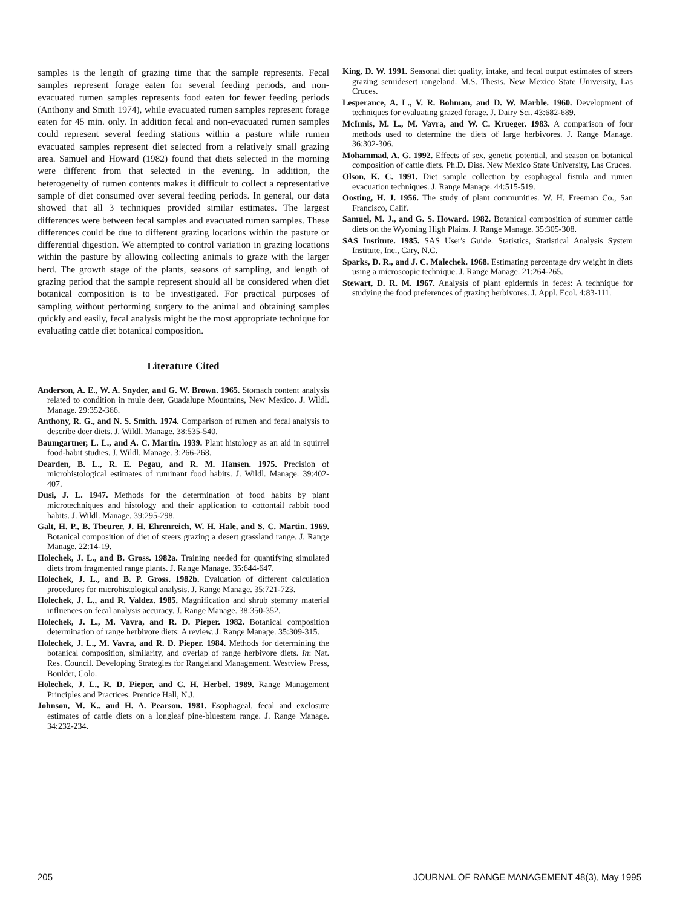samples is the length of grazing time that the sample represents. Fecal samples represent forage eaten for several feeding periods, and non-evacuated rumen samples represents food eaten for fewer feeding periods (Anthony and Smith 1974), while evacuated rumen samples represent forage eaten for 45 min. only. In addition fecal and non-evacuated rumen samples could represent several feeding stations within a pasture while rumen evacuated samples represent diet selected from a relatively small grazing area. Samuel and Howard (1982) found that diets selected in the morning were different from that selected in the evening. In addition, the heterogeneity of rumen contents makes it difficult to collect a representative sample of diet consumed over several feeding periods. In general, our data showed that all 3 techniques provided similar estimates. The largest differences were between fecal samples and evacuated rumen samples. These differences could be due to different grazing locations within the pasture or differential digestion. We attempted to control variation in grazing locations within the pasture by allowing collecting animals to graze with the larger herd. The growth stage of the plants, seasons of sampling, and length of grazing period that the sample represent should all be considered when diet botanical composition is to be investigated. For practical purposes of sampling without performing surgery to the animal and obtaining samples quickly and easily, fecal analysis might be the most appropriate technique for evaluating cattle diet botanical composition.
Literature Cited
Anderson, A. E., W. A. Snyder, and G. W. Brown. 1965. Stomach content analysis related to condition in mule deer, Guadalupe Mountains, New Mexico. J. Wildl. Manage. 29:352-366.
Anthony, R. G., and N. S. Smith. 1974. Comparison of rumen and fecal analysis to describe deer diets. J. Wildl. Manage. 38:535-540.
Baumgartner, L. L., and A. C. Martin. 1939. Plant histology as an aid in squirrel food-habit studies. J. Wildl. Manage. 3:266-268.
Dearden, B. L., R. E. Pegau, and R. M. Hansen. 1975. Precision of microhistological estimates of ruminant food habits. J. Wildl. Manage. 39:402-407.
Dusi, J. L. 1947. Methods for the determination of food habits by plant microtechniques and histology and their application to cottontail rabbit food habits. J. Wildl. Manage. 39:295-298.
Galt, H. P., B. Theurer, J. H. Ehrenreich, W. H. Hale, and S. C. Martin. 1969. Botanical composition of diet of steers grazing a desert grassland range. J. Range Manage. 22:14-19.
Holechek, J. L., and B. Gross. 1982a. Training needed for quantifying simulated diets from fragmented range plants. J. Range Manage. 35:644-647.
Holechek, J. L., and B. P. Gross. 1982b. Evaluation of different calculation procedures for microhistological analysis. J. Range Manage. 35:721-723.
Holechek, J. L., and R. Valdez. 1985. Magnification and shrub stemmy material influences on fecal analysis accuracy. J. Range Manage. 38:350-352.
Holechek, J. L., M. Vavra, and R. D. Pieper. 1982. Botanical composition determination of range herbivore diets: A review. J. Range Manage. 35:309-315.
Holechek, J. L., M. Vavra, and R. D. Pieper. 1984. Methods for determining the botanical composition, similarity, and overlap of range herbivore diets. In: Nat. Res. Council. Developing Strategies for Rangeland Management. Westview Press, Boulder, Colo.
Holechek, J. L., R. D. Pieper, and C. H. Herbel. 1989. Range Management Principles and Practices. Prentice Hall, N.J.
Johnson, M. K., and H. A. Pearson. 1981. Esophageal, fecal and exclosure estimates of cattle diets on a longleaf pine-bluestem range. J. Range Manage. 34:232-234.
King, D. W. 1991. Seasonal diet quality, intake, and fecal output estimates of steers grazing semidesert rangeland. M.S. Thesis. New Mexico State University, Las Cruces.
Lesperance, A. L., V. R. Bohman, and D. W. Marble. 1960. Development of techniques for evaluating grazed forage. J. Dairy Sci. 43:682-689.
McInnis, M. L., M. Vavra, and W. C. Krueger. 1983. A comparison of four methods used to determine the diets of large herbivores. J. Range Manage. 36:302-306.
Mohammad, A. G. 1992. Effects of sex, genetic potential, and season on botanical composition of cattle diets. Ph.D. Diss. New Mexico State University, Las Cruces.
Olson, K. C. 1991. Diet sample collection by esophageal fistula and rumen evacuation techniques. J. Range Manage. 44:515-519.
Oosting, H. J. 1956. The study of plant communities. W. H. Freeman Co., San Francisco, Calif.
Samuel, M. J., and G. S. Howard. 1982. Botanical composition of summer cattle diets on the Wyoming High Plains. J. Range Manage. 35:305-308.
SAS Institute. 1985. SAS User's Guide. Statistics, Statistical Analysis System Institute, Inc., Cary, N.C.
Sparks, D. R., and J. C. Malechek. 1968. Estimating percentage dry weight in diets using a microscopic technique. J. Range Manage. 21:264-265.
Stewart, D. R. M. 1967. Analysis of plant epidermis in feces: A technique for studying the food preferences of grazing herbivores. J. Appl. Ecol. 4:83-111.
205 JOURNAL OF RANGE MANAGEMENT 48(3), May 1995